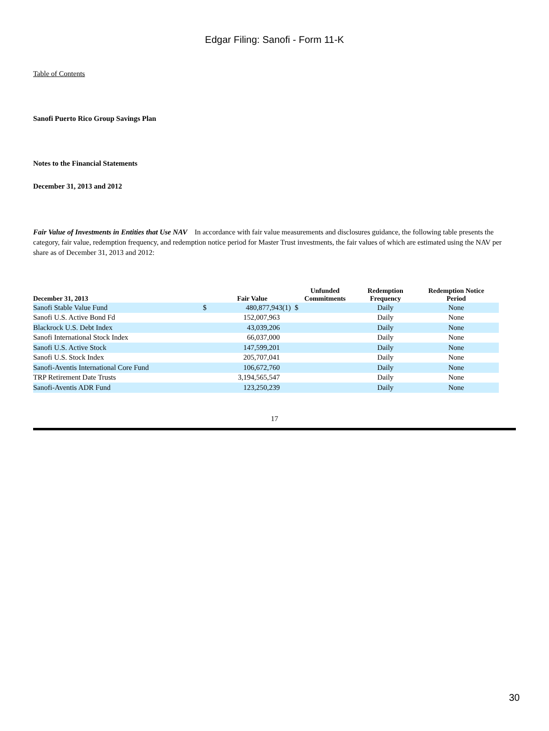Edgar Filing: Sanofi - Form 11-K
Table of Contents
Sanofi Puerto Rico Group Savings Plan
Notes to the Financial Statements
December 31, 2013 and 2012
Fair Value of Investments in Entities that Use NAV In accordance with fair value measurements and disclosures guidance, the following table presents the category, fair value, redemption frequency, and redemption notice period for Master Trust investments, the fair values of which are estimated using the NAV per share as of December 31, 2013 and 2012:
| December 31, 2013 | | Fair Value | Unfunded Commitments | Redemption Frequency | Redemption Notice Period |
| --- | --- | --- | --- | --- | --- |
| Sanofi Stable Value Fund | $ | 480,877,943(1) | $ | Daily | None |
| Sanofi U.S. Active Bond Fd | | 152,007,963 | | Daily | None |
| Blackrock U.S. Debt Index | | 43,039,206 | | Daily | None |
| Sanofi International Stock Index | | 66,037,000 | | Daily | None |
| Sanofi U.S. Active Stock | | 147,599,201 | | Daily | None |
| Sanofi U.S. Stock Index | | 205,707,041 | | Daily | None |
| Sanofi-Aventis International Core Fund | | 106,672,760 | | Daily | None |
| TRP Retirement Date Trusts | | 3,194,565,547 | | Daily | None |
| Sanofi-Aventis ADR Fund | | 123,250,239 | | Daily | None |
17
30